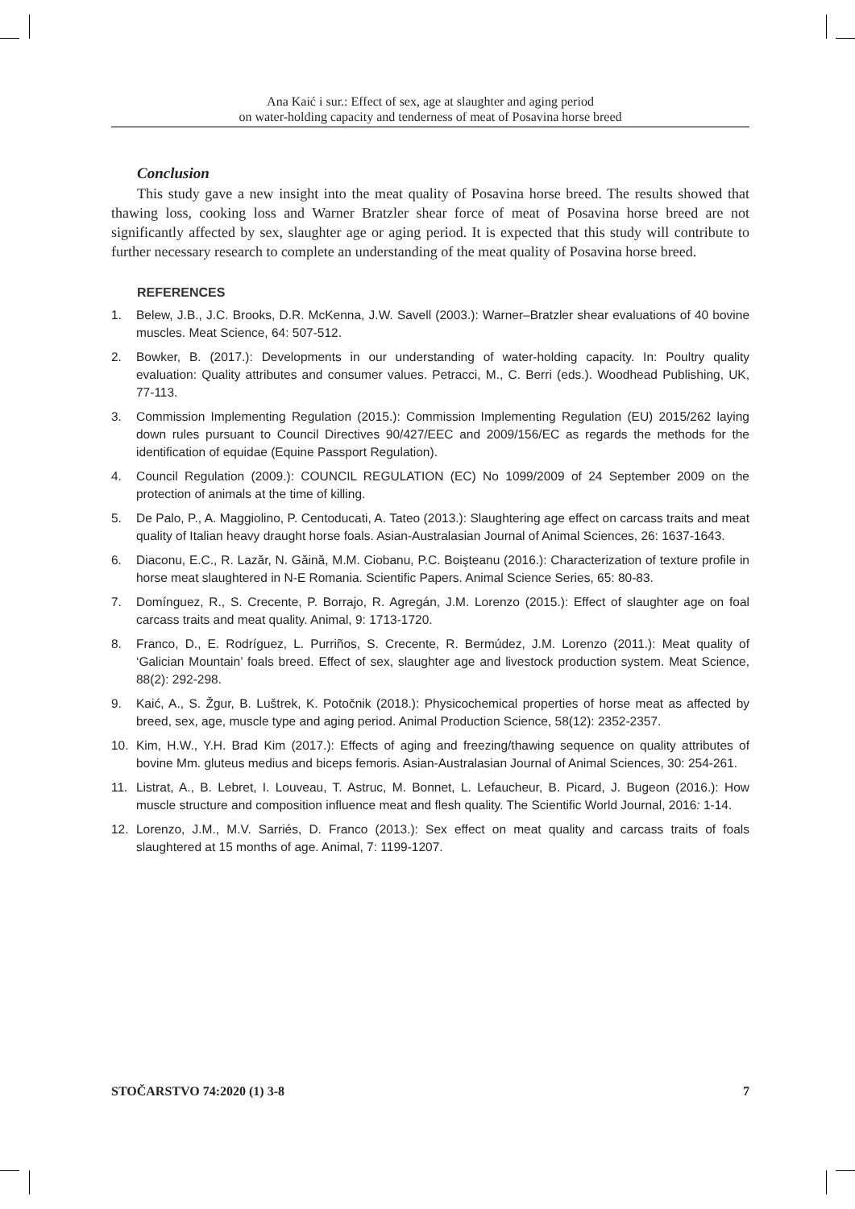Ana Kaić i sur.: Effect of sex, age at slaughter and aging period
on water-holding capacity and tenderness of meat of Posavina horse breed
Conclusion
This study gave a new insight into the meat quality of Posavina horse breed. The results showed that thawing loss, cooking loss and Warner Bratzler shear force of meat of Posavina horse breed are not significantly affected by sex, slaughter age or aging period. It is expected that this study will contribute to further necessary research to complete an understanding of the meat quality of Posavina horse breed.
REFERENCES
1. Belew, J.B., J.C. Brooks, D.R. McKenna, J.W. Savell (2003.): Warner–Bratzler shear evaluations of 40 bovine muscles. Meat Science, 64: 507-512.
2. Bowker, B. (2017.): Developments in our understanding of water-holding capacity. In: Poultry quality evaluation: Quality attributes and consumer values. Petracci, M., C. Berri (eds.). Woodhead Publishing, UK, 77-113.
3. Commission Implementing Regulation (2015.): Commission Implementing Regulation (EU) 2015/262 laying down rules pursuant to Council Directives 90/427/EEC and 2009/156/EC as regards the methods for the identification of equidae (Equine Passport Regulation).
4. Council Regulation (2009.): COUNCIL REGULATION (EC) No 1099/2009 of 24 September 2009 on the protection of animals at the time of killing.
5. De Palo, P., A. Maggiolino, P. Centoducati, A. Tateo (2013.): Slaughtering age effect on carcass traits and meat quality of Italian heavy draught horse foals. Asian-Australasian Journal of Animal Sciences, 26: 1637-1643.
6. Diaconu, E.C., R. Lazăr, N. Găină, M.M. Ciobanu, P.C. Boişteanu (2016.): Characterization of texture profile in horse meat slaughtered in N-E Romania. Scientific Papers. Animal Science Series, 65: 80-83.
7. Domínguez, R., S. Crecente, P. Borrajo, R. Agregán, J.M. Lorenzo (2015.): Effect of slaughter age on foal carcass traits and meat quality. Animal, 9: 1713-1720.
8. Franco, D., E. Rodríguez, L. Purriños, S. Crecente, R. Bermúdez, J.M. Lorenzo (2011.): Meat quality of ‘Galician Mountain’ foals breed. Effect of sex, slaughter age and livestock production system. Meat Science, 88(2): 292-298.
9. Kaić, A., S. Žgur, B. Luštrek, K. Potočnik (2018.): Physicochemical properties of horse meat as affected by breed, sex, age, muscle type and aging period. Animal Production Science, 58(12): 2352-2357.
10. Kim, H.W., Y.H. Brad Kim (2017.): Effects of aging and freezing/thawing sequence on quality attributes of bovine Mm. gluteus medius and biceps femoris. Asian-Australasian Journal of Animal Sciences, 30: 254-261.
11. Listrat, A., B. Lebret, I. Louveau, T. Astruc, M. Bonnet, L. Lefaucheur, B. Picard, J. Bugeon (2016.): How muscle structure and composition influence meat and flesh quality. The Scientific World Journal, 2016: 1-14.
12. Lorenzo, J.M., M.V. Sarriés, D. Franco (2013.): Sex effect on meat quality and carcass traits of foals slaughtered at 15 months of age. Animal, 7: 1199-1207.
STOČARSTVO 74:2020 (1) 3-8 7